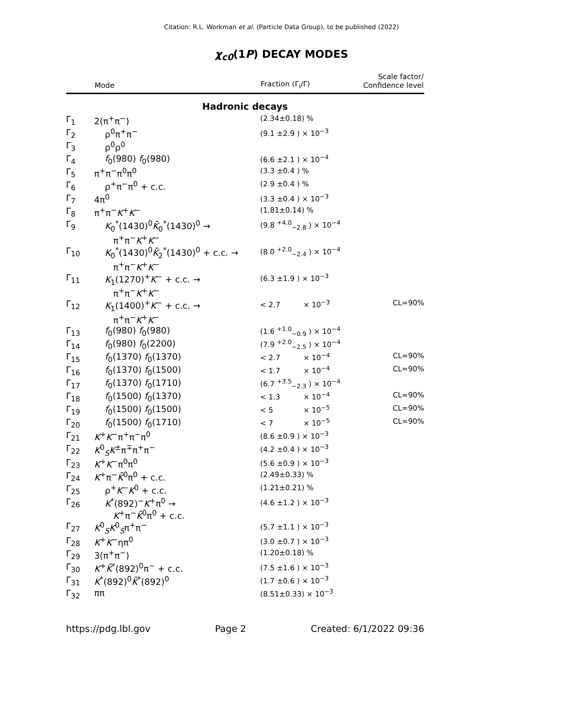Citation: R.L. Workman et al. (Particle Data Group), to be published (2022)
χ<sub>c0</sub>(1P) DECAY MODES
| | Mode | Fraction (Γ<sub>i</sub>/Γ) | Scale factor/ Confidence level |
| --- | --- | --- | --- |
| Hadronic decays | | | |
| Γ<sub>1</sub> | 2(π<sup>+</sup>π<sup>−</sup>) | (2.34±0.18) % | |
| Γ<sub>2</sub> | ρ<sup>0</sup>π<sup>+</sup>π<sup>−</sup> | (9.1 ±2.9 ) × 10<sup>−3</sup> | |
| Γ<sub>3</sub> | ρ<sup>0</sup>ρ<sup>0</sup> | | |
| Γ<sub>4</sub> | f<sub>0</sub>(980) f<sub>0</sub>(980) | (6.6 ±2.1 ) × 10<sup>−4</sup> | |
| Γ<sub>5</sub> | π<sup>+</sup>π<sup>−</sup>π<sup>0</sup>π<sup>0</sup> | (3.3 ±0.4 ) % | |
| Γ<sub>6</sub> | ρ<sup>+</sup>π<sup>−</sup>π<sup>0</sup> + c.c. | (2.9 ±0.4 ) % | |
| Γ<sub>7</sub> | 4π<sup>0</sup> | (3.3 ±0.4 ) × 10<sup>−3</sup> | |
| Γ<sub>8</sub> | π<sup>+</sup>π<sup>−</sup> K<sup>+</sup> K<sup>−</sup> | (1.81±0.14) % | |
| Γ<sub>9</sub> | K<sub>0</sub><sup>*</sup>(1430)<sup>0</sup> K̄<sub>0</sub><sup>*</sup>(1430)<sup>0</sup> → π<sup>+</sup>π<sup>−</sup> K<sup>+</sup> K<sup>−</sup> | (9.8 <sup>+4.0</sup><sub>−2.8</sub> ) × 10<sup>−4</sup> | |
| Γ<sub>10</sub> | K<sub>0</sub><sup>*</sup>(1430)<sup>0</sup> K̄<sub>2</sub><sup>*</sup>(1430)<sup>0</sup> + c.c. → π<sup>+</sup>π<sup>−</sup> K<sup>+</sup> K<sup>−</sup> | (8.0 <sup>+2.0</sup><sub>−2.4</sub> ) × 10<sup>−4</sup> | |
| Γ<sub>11</sub> | K<sub>1</sub>(1270)<sup>+</sup> K<sup>−</sup> + c.c. → π<sup>+</sup>π<sup>−</sup> K<sup>+</sup> K<sup>−</sup> | (6.3 ±1.9 ) × 10<sup>−3</sup> | |
| Γ<sub>12</sub> | K<sub>1</sub>(1400)<sup>+</sup> K<sup>−</sup> + c.c. → π<sup>+</sup>π<sup>−</sup> K<sup>+</sup> K<sup>−</sup> | < 2.7 × 10<sup>−3</sup> | CL=90% |
| Γ<sub>13</sub> | f<sub>0</sub>(980) f<sub>0</sub>(980) | (1.6 <sup>+1.0</sup><sub>−0.9</sub> ) × 10<sup>−4</sup> | |
| Γ<sub>14</sub> | f<sub>0</sub>(980) f<sub>0</sub>(2200) | (7.9 <sup>+2.0</sup><sub>−2.5</sub> ) × 10<sup>−4</sup> | |
| Γ<sub>15</sub> | f<sub>0</sub>(1370) f<sub>0</sub>(1370) | < 2.7 × 10<sup>−4</sup> | CL=90% |
| Γ<sub>16</sub> | f<sub>0</sub>(1370) f<sub>0</sub>(1500) | < 1.7 × 10<sup>−4</sup> | CL=90% |
| Γ<sub>17</sub> | f<sub>0</sub>(1370) f<sub>0</sub>(1710) | (6.7 <sup>+3.5</sup><sub>−2.3</sub> ) × 10<sup>−4</sup> | |
| Γ<sub>18</sub> | f<sub>0</sub>(1500) f<sub>0</sub>(1370) | < 1.3 × 10<sup>−4</sup> | CL=90% |
| Γ<sub>19</sub> | f<sub>0</sub>(1500) f<sub>0</sub>(1500) | < 5 × 10<sup>−5</sup> | CL=90% |
| Γ<sub>20</sub> | f<sub>0</sub>(1500) f<sub>0</sub>(1710) | < 7 × 10<sup>−5</sup> | CL=90% |
| Γ<sub>21</sub> | K<sup>+</sup> K<sup>−</sup>π<sup>+</sup>π<sup>−</sup>π<sup>0</sup> | (8.6 ±0.9 ) × 10<sup>−3</sup> | |
| Γ<sub>22</sub> | K<sup>0</sup><sub>S</sub> K<sup>±</sup>π<sup>∓</sup>π<sup>+</sup>π<sup>−</sup> | (4.2 ±0.4 ) × 10<sup>−3</sup> | |
| Γ<sub>23</sub> | K<sup>+</sup> K<sup>−</sup>π<sup>0</sup>π<sup>0</sup> | (5.6 ±0.9 ) × 10<sup>−3</sup> | |
| Γ<sub>24</sub> | K<sup>+</sup>π<sup>−</sup> K̄<sup>0</sup>π<sup>0</sup> + c.c. | (2.49±0.33) % | |
| Γ<sub>25</sub> | ρ<sup>+</sup> K<sup>−</sup> K<sup>0</sup> + c.c. | (1.21±0.21) % | |
| Γ<sub>26</sub> | K<sup>*</sup>(892)<sup>−</sup> K<sup>+</sup>π<sup>0</sup> → K<sup>+</sup>π<sup>−</sup> K̄<sup>0</sup>π<sup>0</sup> + c.c. | (4.6 ±1.2 ) × 10<sup>−3</sup> | |
| Γ<sub>27</sub> | K<sup>0</sup><sub>S</sub> K<sup>0</sup><sub>S</sub>π<sup>+</sup>π<sup>−</sup> | (5.7 ±1.1 ) × 10<sup>−3</sup> | |
| Γ<sub>28</sub> | K<sup>+</sup> K<sup>−</sup>ηπ<sup>0</sup> | (3.0 ±0.7 ) × 10<sup>−3</sup> | |
| Γ<sub>29</sub> | 3(π<sup>+</sup>π<sup>−</sup>) | (1.20±0.18) % | |
| Γ<sub>30</sub> | K<sup>+</sup> K̄<sup>*</sup>(892)<sup>0</sup>π<sup>−</sup> + c.c. | (7.5 ±1.6 ) × 10<sup>−3</sup> | |
| Γ<sub>31</sub> | K<sup>*</sup>(892)<sup>0</sup> K̄<sup>*</sup>(892)<sup>0</sup> | (1.7 ±0.6 ) × 10<sup>−3</sup> | |
| Γ<sub>32</sub> | ππ | (8.51±0.33) × 10<sup>−3</sup> | |
https://pdg.lbl.gov Page 2 Created: 6/1/2022 09:36